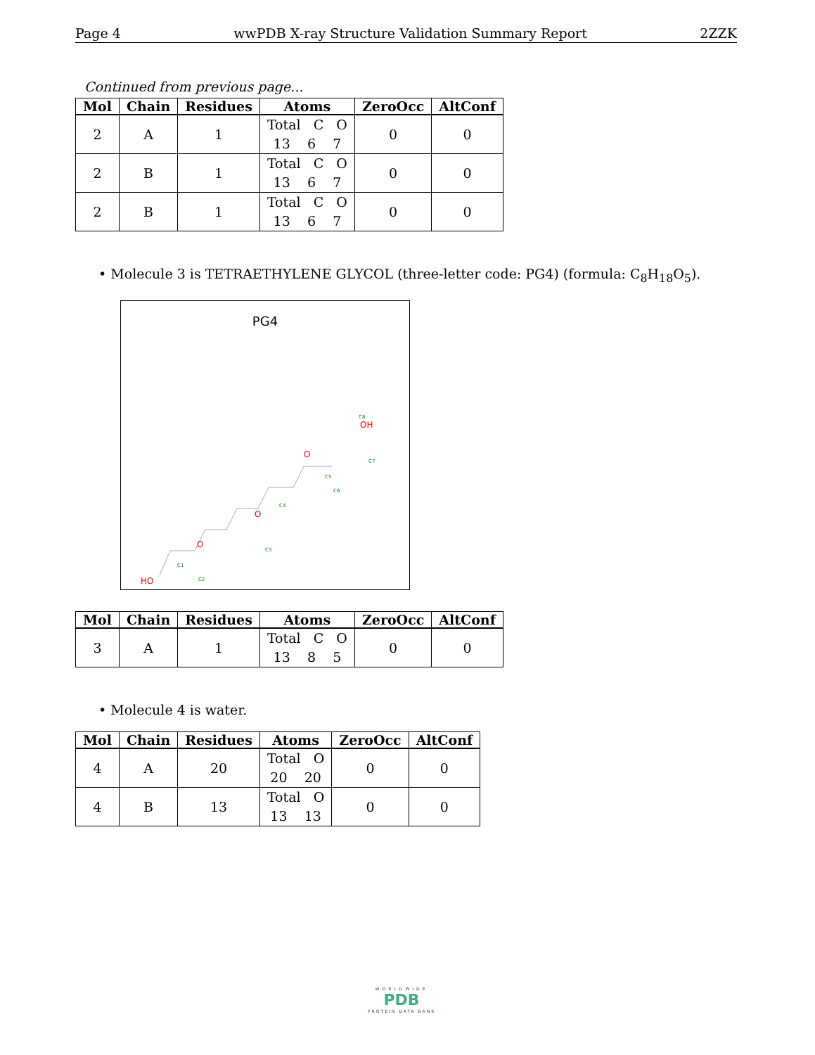Page 4 wwPDB X-ray Structure Validation Summary Report 2ZZK
Continued from previous page...
| Mol | Chain | Residues | Atoms | ZeroOcc | AltConf |
| --- | --- | --- | --- | --- | --- |
| 2 | A | 1 | Total C O 13 6 7 | 0 | 0 |
| 2 | B | 1 | Total C O 13 6 7 | 0 | 0 |
| 2 | B | 1 | Total C O 13 6 7 | 0 | 0 |
• Molecule 3 is TETRAETHYLENE GLYCOL (three-letter code: PG4) (formula: C<sub>8</sub>H<sub>18</sub>O<sub>5</sub>).
PG4
HO
O
O
O
OH
C1
C2
C3
C4
C5
C6
C7
C8
| Mol | Chain | Residues | Atoms | ZeroOcc | AltConf |
| --- | --- | --- | --- | --- | --- |
| 3 | A | 1 | Total C O 13 8 5 | 0 | 0 |
• Molecule 4 is water.
| Mol | Chain | Residues | Atoms | ZeroOcc | AltConf |
| --- | --- | --- | --- | --- | --- |
| 4 | A | 20 | Total O 20 20 | 0 | 0 |
| 4 | B | 13 | Total O 13 13 | 0 | 0 |
WORLDWIDE
PDB
PROTEIN DATA BANK